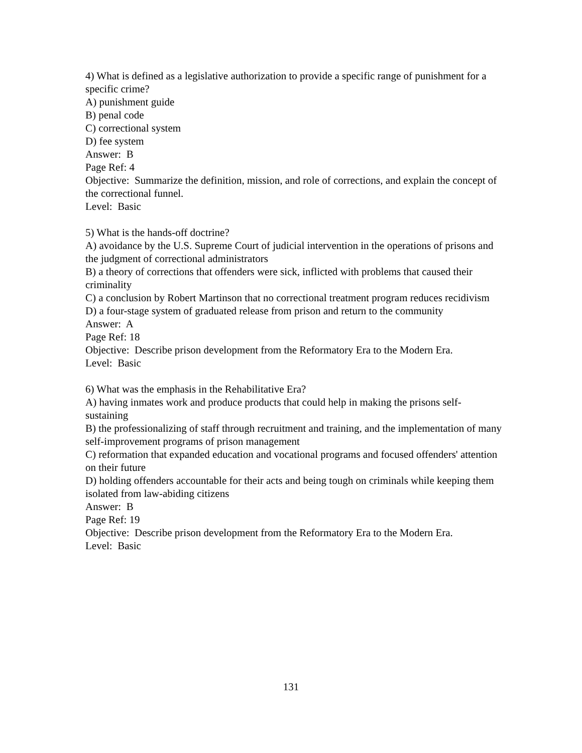4) What is defined as a legislative authorization to provide a specific range of punishment for a specific crime?
A) punishment guide
B) penal code
C) correctional system
D) fee system
Answer: B
Page Ref: 4
Objective: Summarize the definition, mission, and role of corrections, and explain the concept of the correctional funnel.
Level: Basic
5) What is the hands-off doctrine?
A) avoidance by the U.S. Supreme Court of judicial intervention in the operations of prisons and the judgment of correctional administrators
B) a theory of corrections that offenders were sick, inflicted with problems that caused their criminality
C) a conclusion by Robert Martinson that no correctional treatment program reduces recidivism
D) a four-stage system of graduated release from prison and return to the community
Answer: A
Page Ref: 18
Objective: Describe prison development from the Reformatory Era to the Modern Era.
Level: Basic
6) What was the emphasis in the Rehabilitative Era?
A) having inmates work and produce products that could help in making the prisons self-sustaining
B) the professionalizing of staff through recruitment and training, and the implementation of many self-improvement programs of prison management
C) reformation that expanded education and vocational programs and focused offenders' attention on their future
D) holding offenders accountable for their acts and being tough on criminals while keeping them isolated from law-abiding citizens
Answer: B
Page Ref: 19
Objective: Describe prison development from the Reformatory Era to the Modern Era.
Level: Basic
131